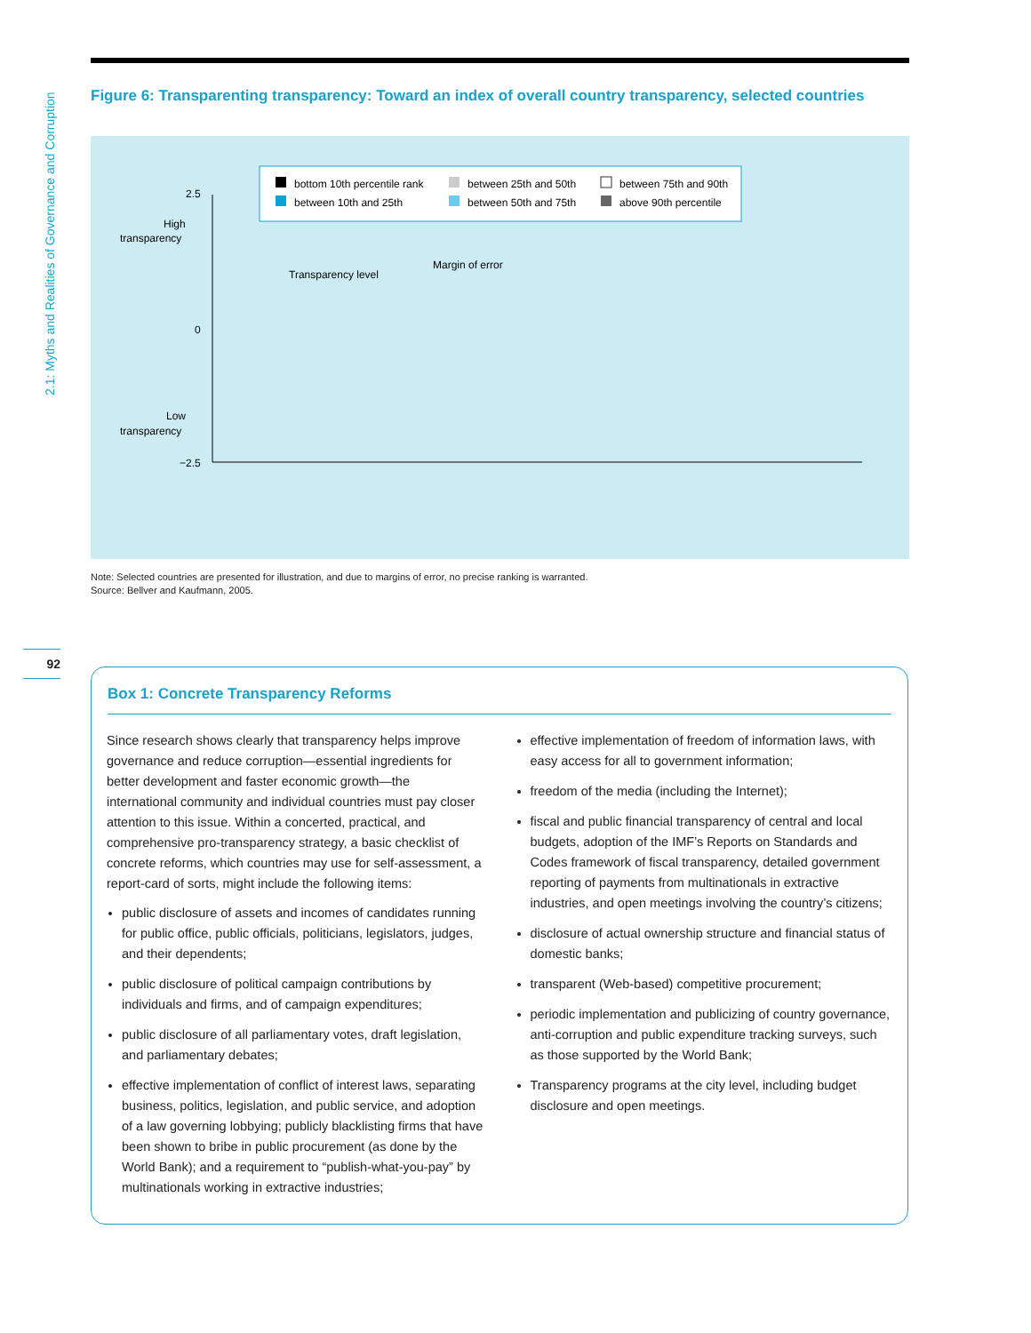2.1: Myths and Realities of Governance and Corruption
Figure 6: Transparenting transparency: Toward an index of overall country transparency, selected countries
bottom 10th percentile rank
between 10th and 25th
between 25th and 50th
between 50th and 75th
between 75th and 90th
above 90th percentile
2.5
0
−2.5
High
transparency
Low
transparency
Transparency level
Margin of error
Note: Selected countries are presented for illustration, and due to margins of error, no precise ranking is warranted.
Source: Bellver and Kaufmann, 2005.
92
Box 1: Concrete Transparency Reforms
Since research shows clearly that transparency helps improve governance and reduce corruption—essential ingredients for better development and faster economic growth—the international community and individual countries must pay closer attention to this issue. Within a concerted, practical, and comprehensive pro-transparency strategy, a basic checklist of concrete reforms, which countries may use for self-assessment, a report-card of sorts, might include the following items:
public disclosure of assets and incomes of candidates running for public office, public officials, politicians, legislators, judges, and their dependents;
public disclosure of political campaign contributions by individuals and firms, and of campaign expenditures;
public disclosure of all parliamentary votes, draft legislation, and parliamentary debates;
effective implementation of conflict of interest laws, separating business, politics, legislation, and public service, and adoption of a law governing lobbying; publicly blacklisting firms that have been shown to bribe in public procurement (as done by the World Bank); and a requirement to “publish-what-you-pay” by multinationals working in extractive industries;
effective implementation of freedom of information laws, with easy access for all to government information;
freedom of the media (including the Internet);
fiscal and public financial transparency of central and local budgets, adoption of the IMF’s Reports on Standards and Codes framework of fiscal transparency, detailed government reporting of payments from multinationals in extractive industries, and open meetings involving the country’s citizens;
disclosure of actual ownership structure and financial status of domestic banks;
transparent (Web-based) competitive procurement;
periodic implementation and publicizing of country governance, anti-corruption and public expenditure tracking surveys, such as those supported by the World Bank;
Transparency programs at the city level, including budget disclosure and open meetings.